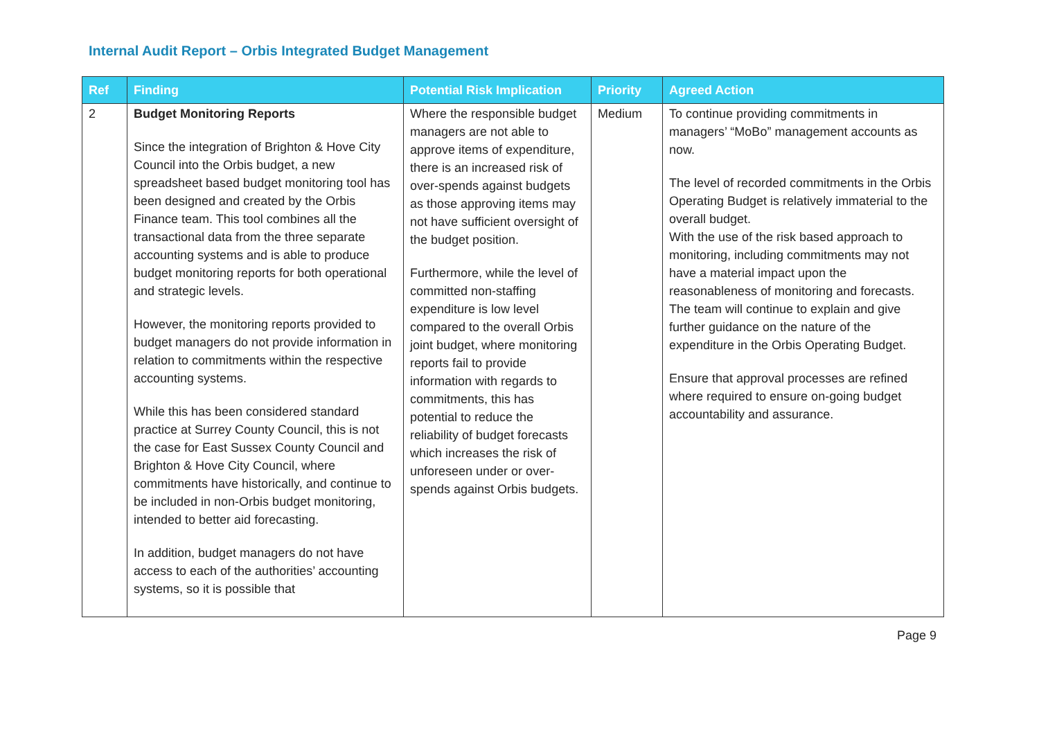Internal Audit Report – Orbis Integrated Budget Management
| Ref | Finding | Potential Risk Implication | Priority | Agreed Action |
| --- | --- | --- | --- | --- |
| 2 | Budget Monitoring Reports Since the integration of Brighton & Hove City Council into the Orbis budget, a new spreadsheet based budget monitoring tool has been designed and created by the Orbis Finance team. This tool combines all the transactional data from the three separate accounting systems and is able to produce budget monitoring reports for both operational and strategic levels. However, the monitoring reports provided to budget managers do not provide information in relation to commitments within the respective accounting systems. While this has been considered standard practice at Surrey County Council, this is not the case for East Sussex County Council and Brighton & Hove City Council, where commitments have historically, and continue to be included in non-Orbis budget monitoring, intended to better aid forecasting. In addition, budget managers do not have access to each of the authorities’ accounting systems, so it is possible that | Where the responsible budget managers are not able to approve items of expenditure, there is an increased risk of over-spends against budgets as those approving items may not have sufficient oversight of the budget position. Furthermore, while the level of committed non-staffing expenditure is low level compared to the overall Orbis joint budget, where monitoring reports fail to provide information with regards to commitments, this has potential to reduce the reliability of budget forecasts which increases the risk of unforeseen under or over-spends against Orbis budgets. | Medium | To continue providing commitments in managers’ “MoBo” management accounts as now. The level of recorded commitments in the Orbis Operating Budget is relatively immaterial to the overall budget. With the use of the risk based approach to monitoring, including commitments may not have a material impact upon the reasonableness of monitoring and forecasts. The team will continue to explain and give further guidance on the nature of the expenditure in the Orbis Operating Budget. Ensure that approval processes are refined where required to ensure on-going budget accountability and assurance. |
Page 9